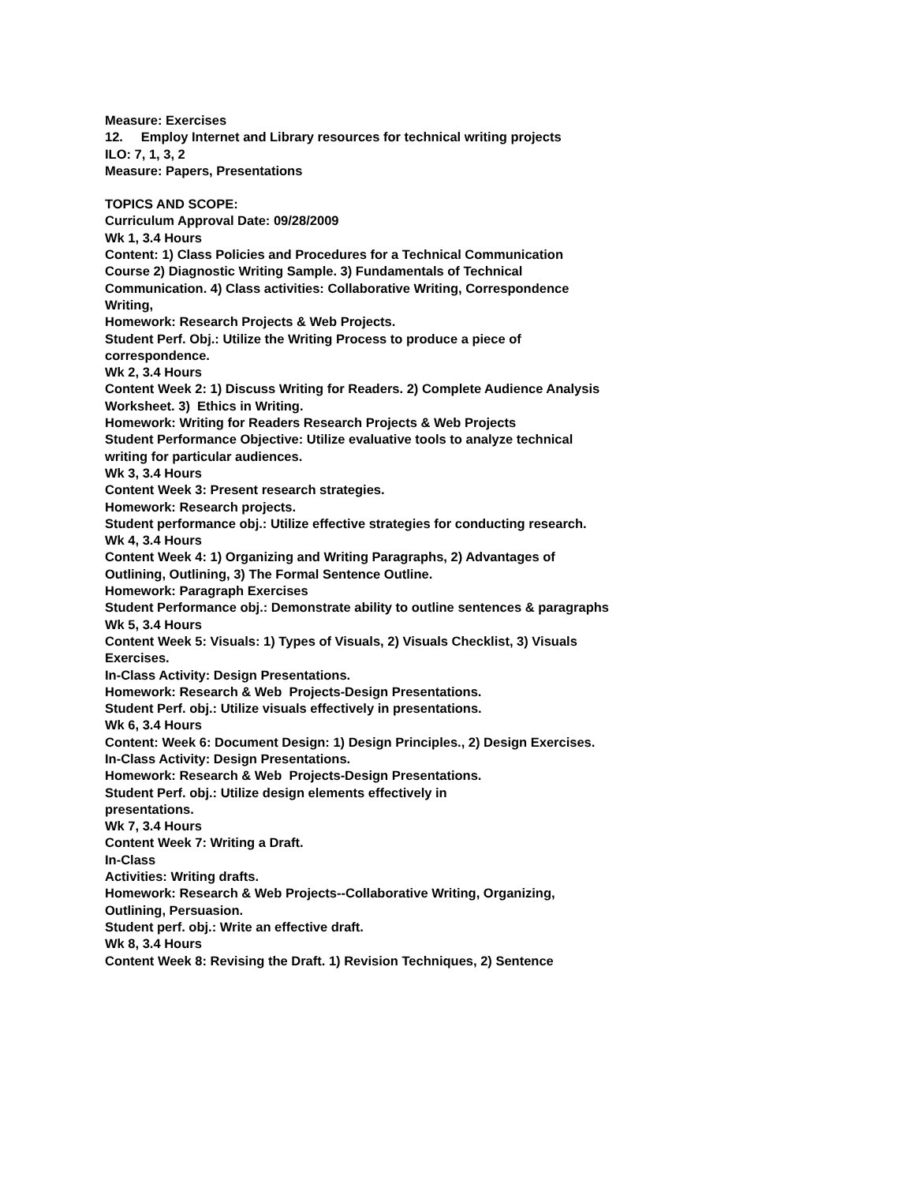Measure: Exercises
12. Employ Internet and Library resources for technical writing projects
ILO: 7, 1, 3, 2
Measure: Papers, Presentations
TOPICS AND SCOPE:
Curriculum Approval Date: 09/28/2009
Wk 1, 3.4 Hours
Content: 1) Class Policies and Procedures for a Technical Communication Course 2) Diagnostic Writing Sample. 3) Fundamentals of Technical Communication. 4) Class activities: Collaborative Writing, Correspondence Writing,
Homework: Research Projects & Web Projects.
Student Perf. Obj.: Utilize the Writing Process to produce a piece of correspondence.
Wk 2, 3.4 Hours
Content Week 2: 1) Discuss Writing for Readers. 2) Complete Audience Analysis Worksheet. 3) Ethics in Writing.
Homework: Writing for Readers Research Projects & Web Projects
Student Performance Objective: Utilize evaluative tools to analyze technical writing for particular audiences.
Wk 3, 3.4 Hours
Content Week 3: Present research strategies.
Homework: Research projects.
Student performance obj.: Utilize effective strategies for conducting research.
Wk 4, 3.4 Hours
Content Week 4: 1) Organizing and Writing Paragraphs, 2) Advantages of Outlining, Outlining, 3) The Formal Sentence Outline.
Homework: Paragraph Exercises
Student Performance obj.: Demonstrate ability to outline sentences & paragraphs
Wk 5, 3.4 Hours
Content Week 5: Visuals: 1) Types of Visuals, 2) Visuals Checklist, 3) Visuals Exercises.
In-Class Activity: Design Presentations.
Homework: Research & Web Projects-Design Presentations.
Student Perf. obj.: Utilize visuals effectively in presentations.
Wk 6, 3.4 Hours
Content: Week 6: Document Design: 1) Design Principles., 2) Design Exercises.
In-Class Activity: Design Presentations.
Homework: Research & Web Projects-Design Presentations.
Student Perf. obj.: Utilize design elements effectively in
presentations.
Wk 7, 3.4 Hours
Content Week 7: Writing a Draft.
In-Class
Activities: Writing drafts.
Homework: Research & Web Projects--Collaborative Writing, Organizing, Outlining, Persuasion.
Student perf. obj.: Write an effective draft.
Wk 8, 3.4 Hours
Content Week 8: Revising the Draft. 1) Revision Techniques, 2) Sentence